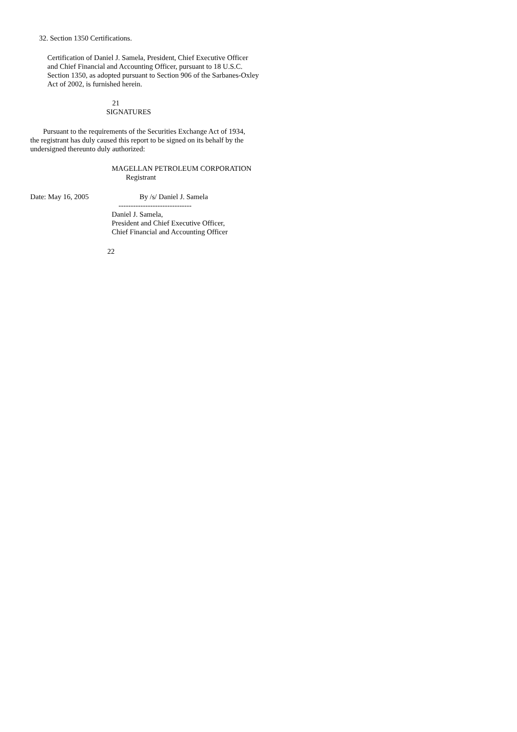32. Section 1350 Certifications.
Certification of Daniel J. Samela, President, Chief Executive Officer and Chief Financial and Accounting Officer, pursuant to 18 U.S.C. Section 1350, as adopted pursuant to Section 906 of the Sarbanes-Oxley Act of 2002, is furnished herein.
21
SIGNATURES
Pursuant to the requirements of the Securities Exchange Act of 1934, the registrant has duly caused this report to be signed on its behalf by the undersigned thereunto duly authorized:
MAGELLAN PETROLEUM CORPORATION
Registrant
Date: May 16, 2005 By /s/ Daniel J. Samela
------------------------------
Daniel J. Samela, President and Chief Executive Officer, Chief Financial and Accounting Officer
22